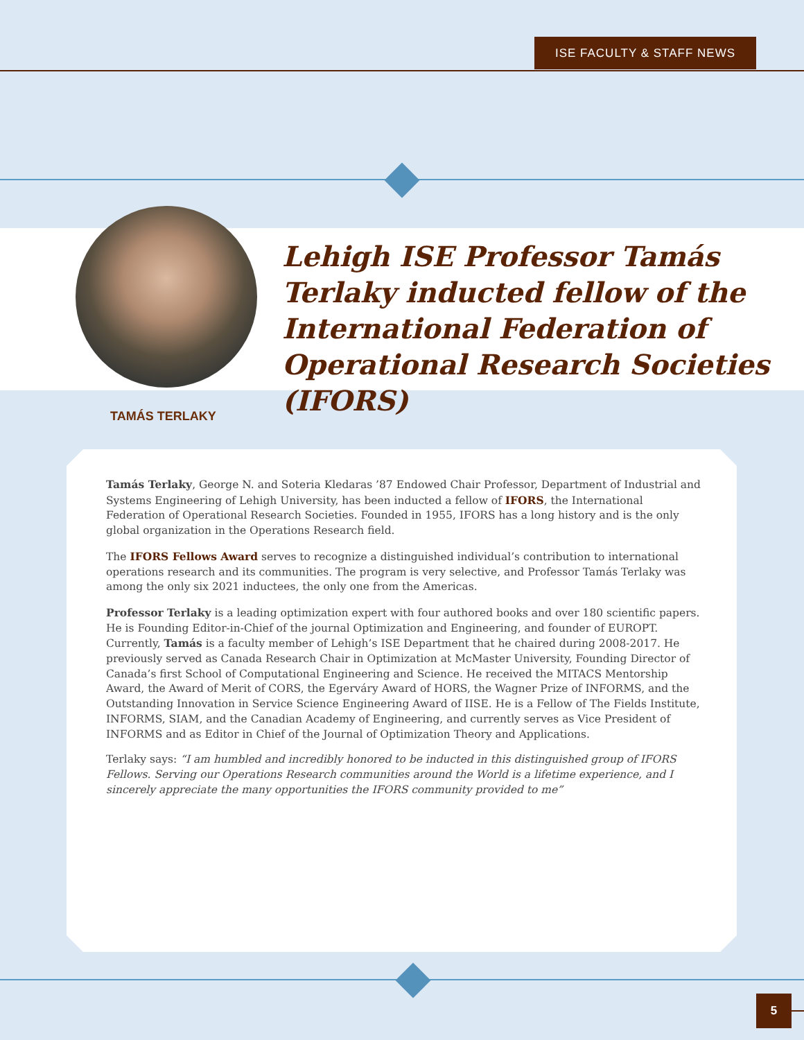ISE FACULTY & STAFF NEWS
Lehigh ISE Professor Tamás Terlaky inducted fellow of the International Federation of Operational Research Societies (IFORS)
TAMÁS TERLAKY
Tamás Terlaky, George N. and Soteria Kledaras ’87 Endowed Chair Professor, Department of Industrial and Systems Engineering of Lehigh University, has been inducted a fellow of IFORS, the International Federation of Operational Research Societies. Founded in 1955, IFORS has a long history and is the only global organization in the Operations Research field.
The IFORS Fellows Award serves to recognize a distinguished individual’s contribution to international operations research and its communities. The program is very selective, and Professor Tamás Terlaky was among the only six 2021 inductees, the only one from the Americas.
Professor Terlaky is a leading optimization expert with four authored books and over 180 scientific papers. He is Founding Editor-in-Chief of the journal Optimization and Engineering, and founder of EUROPT. Currently, Tamás is a faculty member of Lehigh’s ISE Department that he chaired during 2008-2017. He previously served as Canada Research Chair in Optimization at McMaster University, Founding Director of Canada’s first School of Computational Engineering and Science. He received the MITACS Mentorship Award, the Award of Merit of CORS, the Egerváry Award of HORS, the Wagner Prize of INFORMS, and the Outstanding Innovation in Service Science Engineering Award of IISE. He is a Fellow of The Fields Institute, INFORMS, SIAM, and the Canadian Academy of Engineering, and currently serves as Vice President of INFORMS and as Editor in Chief of the Journal of Optimization Theory and Applications.
Terlaky says: “I am humbled and incredibly honored to be inducted in this distinguished group of IFORS Fellows. Serving our Operations Research communities around the World is a lifetime experience, and I sincerely appreciate the many opportunities the IFORS community provided to me”
5